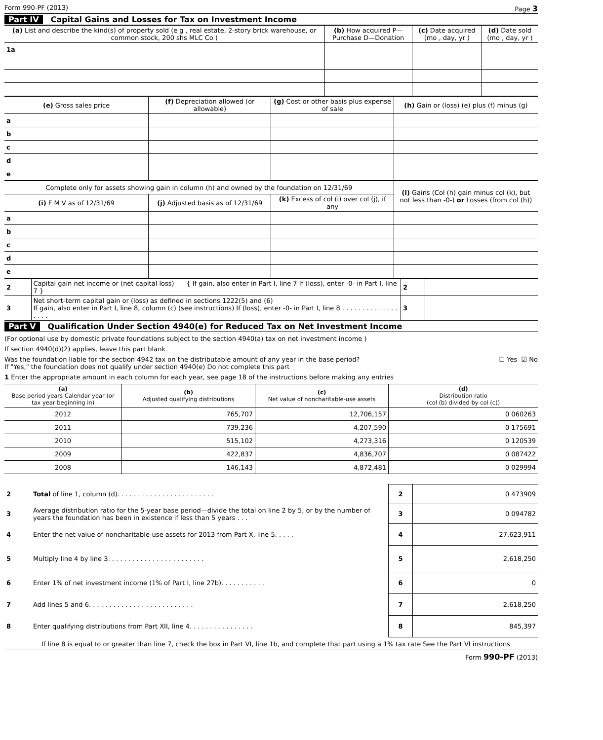Form 990-PF (2013) Page 3
Part IV Capital Gains and Losses for Tax on Investment Income
| (a) List and describe the kind(s) of property sold (e g , real estate, 2-story brick warehouse, or common stock, 200 shs MLC Co ) | (b) How acquired P—Purchase D—Donation | (c) Date acquired (mo , day, yr ) | (d) Date sold (mo , day, yr ) |
| --- | --- | --- | --- |
| 1a | | | |
| (e) Gross sales price | (f) Depreciation allowed (or allowable) | (g) Cost or other basis plus expense of sale | (h) Gain or (loss) (e) plus (f) minus (g) |
| --- | --- | --- | --- |
| a | | | |
| b | | | |
| c | | | |
| d | | | |
| e | | | |
| Complete only for assets showing gain in column (h) and owned by the foundation on 12/31/69 | | | (l) Gains (Col (h) gain minus col (k), but not less than -0-) or Losses (from col (h)) |
| (i) F M V as of 12/31/69 | (j) Adjusted basis as of 12/31/69 | (k) Excess of col (i) over col (j), if any | |
| a | | | |
| b | | | |
| c | | | |
| d | | | |
| e | | | |
| 2 | Capital gain net income or (net capital loss) { If gain, also enter in Part I, line 7 If (loss), enter -0- in Part I, line 7 } | 2 | |
| 3 | Net short-term capital gain or (loss) as defined in sections 1222(5) and (6) If gain, also enter in Part I, line 8, column (c) (see instructions) If (loss), enter -0- in Part I, line 8 . . . . . . . . . . . . . . . . . . | 3 | |
Part V Qualification Under Section 4940(e) for Reduced Tax on Net Investment Income
(For optional use by domestic private foundations subject to the section 4940(a) tax on net investment income )
If section 4940(d)(2) applies, leave this part blank
Was the foundation liable for the section 4942 tax on the distributable amount of any year in the base period?
If "Yes," the foundation does not qualify under section 4940(e) Do not complete this part ☐ Yes ☑ No
1 Enter the appropriate amount in each column for each year, see page 18 of the instructions before making any entries
| (a) Base period years Calendar year (or tax year beginning in) | (b) Adjusted qualifying distributions | (c) Net value of noncharitable-use assets | (d) Distribution ratio (col (b) divided by col (c)) |
| --- | --- | --- | --- |
| 2012 | 765,707 | 12,706,157 | 0 060263 |
| 2011 | 739,236 | 4,207,590 | 0 175691 |
| 2010 | 515,102 | 4,273,316 | 0 120539 |
| 2009 | 422,837 | 4,836,707 | 0 087422 |
| 2008 | 146,143 | 4,872,481 | 0 029994 |
| 2 | Total of line 1, column (d). . . . . . . . . . . . . . . . . . . . . . . . | 2 | 0 473909 |
| 3 | Average distribution ratio for the 5-year base period—divide the total on line 2 by 5, or by the number of years the foundation has been in existence if less than 5 years . . . | 3 | 0 094782 |
| 4 | Enter the net value of noncharitable-use assets for 2013 from Part X, line 5. . . . . | 4 | 27,623,911 |
| 5 | Multiply line 4 by line 3. . . . . . . . . . . . . . . . . . . . . . . . | 5 | 2,618,250 |
| 6 | Enter 1% of net investment income (1% of Part I, line 27b). . . . . . . . . . . | 6 | 0 |
| 7 | Add lines 5 and 6. . . . . . . . . . . . . . . . . . . . . . . . . . | 7 | 2,618,250 |
| 8 | Enter qualifying distributions from Part XII, line 4. . . . . . . . . . . . . . . . | 8 | 845,397 |
If line 8 is equal to or greater than line 7, check the box in Part VI, line 1b, and complete that part using a 1% tax rate See the Part VI instructions
Form 990-PF (2013)